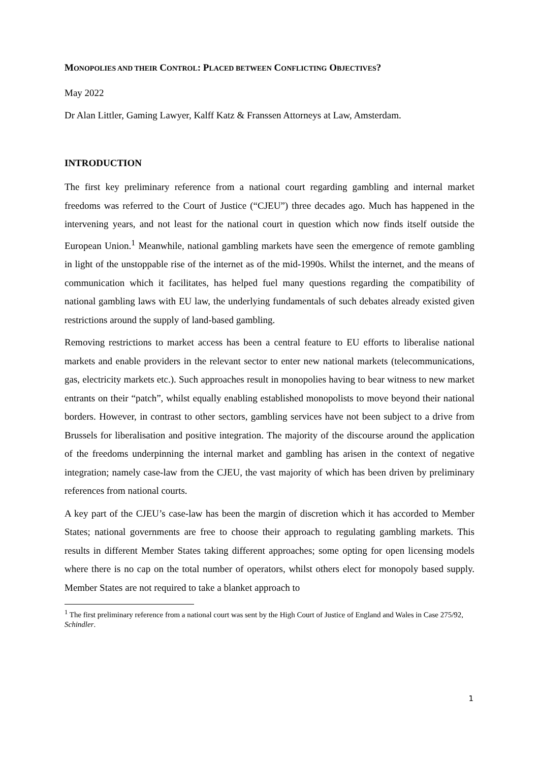MONOPOLIES AND THEIR CONTROL: PLACED BETWEEN CONFLICTING OBJECTIVES?
May 2022
Dr Alan Littler, Gaming Lawyer, Kalff Katz & Franssen Attorneys at Law, Amsterdam.
INTRODUCTION
The first key preliminary reference from a national court regarding gambling and internal market freedoms was referred to the Court of Justice (“CJEU”) three decades ago. Much has happened in the intervening years, and not least for the national court in question which now finds itself outside the European Union.<sup>1</sup> Meanwhile, national gambling markets have seen the emergence of remote gambling in light of the unstoppable rise of the internet as of the mid-1990s. Whilst the internet, and the means of communication which it facilitates, has helped fuel many questions regarding the compatibility of national gambling laws with EU law, the underlying fundamentals of such debates already existed given restrictions around the supply of land-based gambling.
Removing restrictions to market access has been a central feature to EU efforts to liberalise national markets and enable providers in the relevant sector to enter new national markets (telecommunications, gas, electricity markets etc.). Such approaches result in monopolies having to bear witness to new market entrants on their “patch”, whilst equally enabling established monopolists to move beyond their national borders. However, in contrast to other sectors, gambling services have not been subject to a drive from Brussels for liberalisation and positive integration. The majority of the discourse around the application of the freedoms underpinning the internal market and gambling has arisen in the context of negative integration; namely case-law from the CJEU, the vast majority of which has been driven by preliminary references from national courts.
A key part of the CJEU’s case-law has been the margin of discretion which it has accorded to Member States; national governments are free to choose their approach to regulating gambling markets. This results in different Member States taking different approaches; some opting for open licensing models where there is no cap on the total number of operators, whilst others elect for monopoly based supply. Member States are not required to take a blanket approach to
<sup>1</sup> The first preliminary reference from a national court was sent by the High Court of Justice of England and Wales in Case 275/92, Schindler.
1